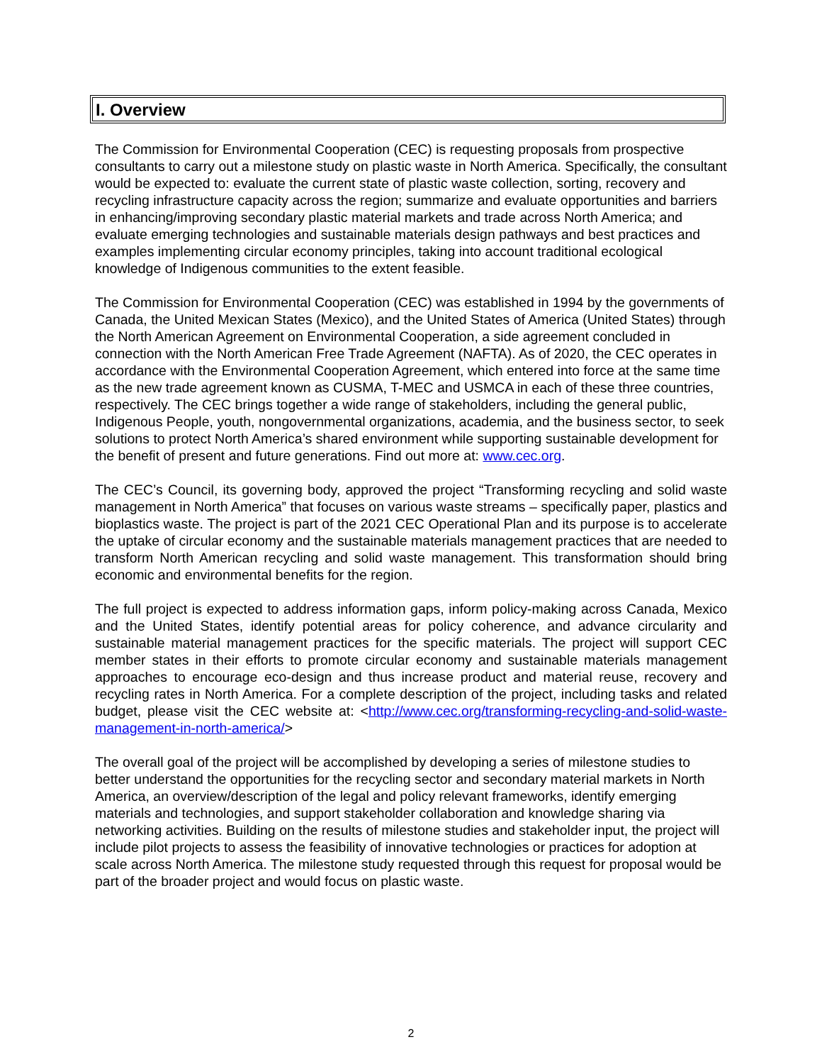I. Overview
The Commission for Environmental Cooperation (CEC) is requesting proposals from prospective consultants to carry out a milestone study on plastic waste in North America. Specifically, the consultant would be expected to: evaluate the current state of plastic waste collection, sorting, recovery and recycling infrastructure capacity across the region; summarize and evaluate opportunities and barriers in enhancing/improving secondary plastic material markets and trade across North America; and evaluate emerging technologies and sustainable materials design pathways and best practices and examples implementing circular economy principles, taking into account traditional ecological knowledge of Indigenous communities to the extent feasible.
The Commission for Environmental Cooperation (CEC) was established in 1994 by the governments of Canada, the United Mexican States (Mexico), and the United States of America (United States) through the North American Agreement on Environmental Cooperation, a side agreement concluded in connection with the North American Free Trade Agreement (NAFTA). As of 2020, the CEC operates in accordance with the Environmental Cooperation Agreement, which entered into force at the same time as the new trade agreement known as CUSMA, T-MEC and USMCA in each of these three countries, respectively. The CEC brings together a wide range of stakeholders, including the general public, Indigenous People, youth, nongovernmental organizations, academia, and the business sector, to seek solutions to protect North America’s shared environment while supporting sustainable development for the benefit of present and future generations. Find out more at: www.cec.org.
The CEC’s Council, its governing body, approved the project “Transforming recycling and solid waste management in North America” that focuses on various waste streams – specifically paper, plastics and bioplastics waste. The project is part of the 2021 CEC Operational Plan and its purpose is to accelerate the uptake of circular economy and the sustainable materials management practices that are needed to transform North American recycling and solid waste management. This transformation should bring economic and environmental benefits for the region.
The full project is expected to address information gaps, inform policy-making across Canada, Mexico and the United States, identify potential areas for policy coherence, and advance circularity and sustainable material management practices for the specific materials. The project will support CEC member states in their efforts to promote circular economy and sustainable materials management approaches to encourage eco-design and thus increase product and material reuse, recovery and recycling rates in North America. For a complete description of the project, including tasks and related budget, please visit the CEC website at: <http://www.cec.org/transforming-recycling-and-solid-waste-management-in-north-america/>
The overall goal of the project will be accomplished by developing a series of milestone studies to better understand the opportunities for the recycling sector and secondary material markets in North America, an overview/description of the legal and policy relevant frameworks, identify emerging materials and technologies, and support stakeholder collaboration and knowledge sharing via networking activities. Building on the results of milestone studies and stakeholder input, the project will include pilot projects to assess the feasibility of innovative technologies or practices for adoption at scale across North America. The milestone study requested through this request for proposal would be part of the broader project and would focus on plastic waste.
2